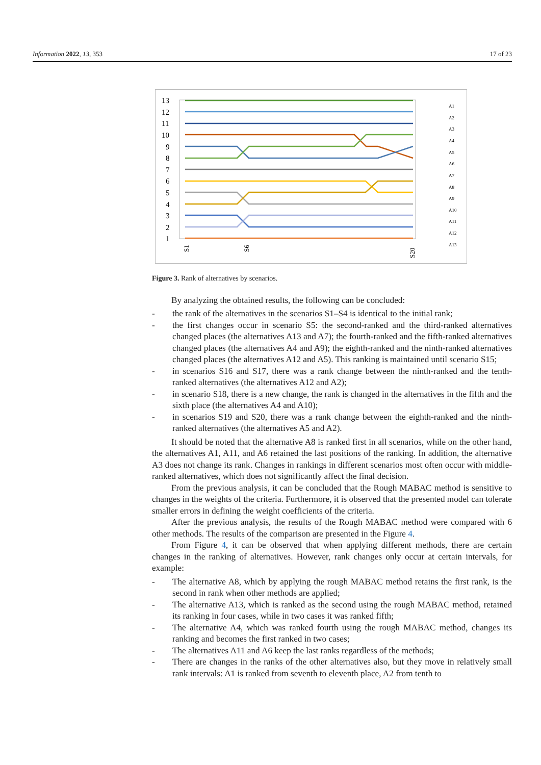Information 2022, 13, 353 17 of 23
13
12
11
10
9
8
7
6
5
4
3
2
1
S1
S6
S20
A1
A2
A3
A4
A5
A6
A7
A8
A9
A10
A11
A12
A13
Figure 3. Rank of alternatives by scenarios.
By analyzing the obtained results, the following can be concluded:
- the rank of the alternatives in the scenarios S1–S4 is identical to the initial rank;
- the first changes occur in scenario S5: the second-ranked and the third-ranked alternatives changed places (the alternatives A13 and A7); the fourth-ranked and the fifth-ranked alternatives changed places (the alternatives A4 and A9); the eighth-ranked and the ninth-ranked alternatives changed places (the alternatives A12 and A5). This ranking is maintained until scenario S15;
- in scenarios S16 and S17, there was a rank change between the ninth-ranked and the tenth-ranked alternatives (the alternatives A12 and A2);
- in scenario S18, there is a new change, the rank is changed in the alternatives in the fifth and the sixth place (the alternatives A4 and A10);
- in scenarios S19 and S20, there was a rank change between the eighth-ranked and the ninth-ranked alternatives (the alternatives A5 and A2).
It should be noted that the alternative A8 is ranked first in all scenarios, while on the other hand, the alternatives A1, A11, and A6 retained the last positions of the ranking. In addition, the alternative A3 does not change its rank. Changes in rankings in different scenarios most often occur with middle-ranked alternatives, which does not significantly affect the final decision.
From the previous analysis, it can be concluded that the Rough MABAC method is sensitive to changes in the weights of the criteria. Furthermore, it is observed that the presented model can tolerate smaller errors in defining the weight coefficients of the criteria.
After the previous analysis, the results of the Rough MABAC method were compared with 6 other methods. The results of the comparison are presented in the Figure 4.
From Figure 4, it can be observed that when applying different methods, there are certain changes in the ranking of alternatives. However, rank changes only occur at certain intervals, for example:
- The alternative A8, which by applying the rough MABAC method retains the first rank, is the second in rank when other methods are applied;
- The alternative A13, which is ranked as the second using the rough MABAC method, retained its ranking in four cases, while in two cases it was ranked fifth;
- The alternative A4, which was ranked fourth using the rough MABAC method, changes its ranking and becomes the first ranked in two cases;
- The alternatives A11 and A6 keep the last ranks regardless of the methods;
- There are changes in the ranks of the other alternatives also, but they move in relatively small rank intervals: A1 is ranked from seventh to eleventh place, A2 from tenth to